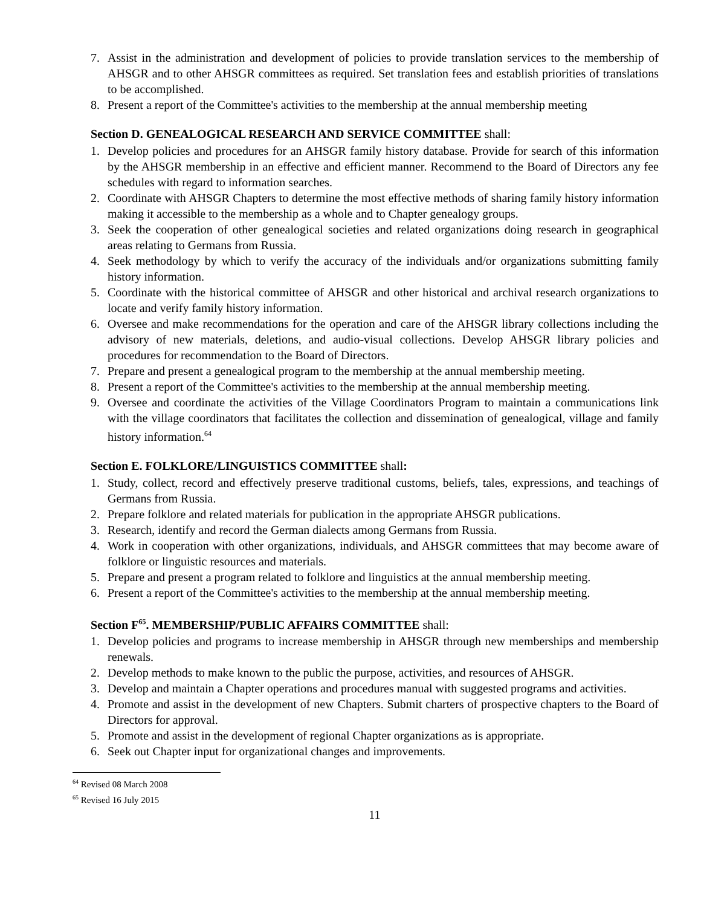7. Assist in the administration and development of policies to provide translation services to the membership of AHSGR and to other AHSGR committees as required. Set translation fees and establish priorities of translations to be accomplished.
8. Present a report of the Committee's activities to the membership at the annual membership meeting
Section D. GENEALOGICAL RESEARCH AND SERVICE COMMITTEE shall:
1. Develop policies and procedures for an AHSGR family history database. Provide for search of this information by the AHSGR membership in an effective and efficient manner. Recommend to the Board of Directors any fee schedules with regard to information searches.
2. Coordinate with AHSGR Chapters to determine the most effective methods of sharing family history information making it accessible to the membership as a whole and to Chapter genealogy groups.
3. Seek the cooperation of other genealogical societies and related organizations doing research in geographical areas relating to Germans from Russia.
4. Seek methodology by which to verify the accuracy of the individuals and/or organizations submitting family history information.
5. Coordinate with the historical committee of AHSGR and other historical and archival research organizations to locate and verify family history information.
6. Oversee and make recommendations for the operation and care of the AHSGR library collections including the advisory of new materials, deletions, and audio-visual collections. Develop AHSGR library policies and procedures for recommendation to the Board of Directors.
7. Prepare and present a genealogical program to the membership at the annual membership meeting.
8. Present a report of the Committee's activities to the membership at the annual membership meeting.
9. Oversee and coordinate the activities of the Village Coordinators Program to maintain a communications link with the village coordinators that facilitates the collection and dissemination of genealogical, village and family history information.<sup>64</sup>
Section E. FOLKLORE/LINGUISTICS COMMITTEE shall:
1. Study, collect, record and effectively preserve traditional customs, beliefs, tales, expressions, and teachings of Germans from Russia.
2. Prepare folklore and related materials for publication in the appropriate AHSGR publications.
3. Research, identify and record the German dialects among Germans from Russia.
4. Work in cooperation with other organizations, individuals, and AHSGR committees that may become aware of folklore or linguistic resources and materials.
5. Prepare and present a program related to folklore and linguistics at the annual membership meeting.
6. Present a report of the Committee's activities to the membership at the annual membership meeting.
Section F<sup>65</sup>. MEMBERSHIP/PUBLIC AFFAIRS COMMITTEE shall:
1. Develop policies and programs to increase membership in AHSGR through new memberships and membership renewals.
2. Develop methods to make known to the public the purpose, activities, and resources of AHSGR.
3. Develop and maintain a Chapter operations and procedures manual with suggested programs and activities.
4. Promote and assist in the development of new Chapters. Submit charters of prospective chapters to the Board of Directors for approval.
5. Promote and assist in the development of regional Chapter organizations as is appropriate.
6. Seek out Chapter input for organizational changes and improvements.
<sup>64</sup> Revised 08 March 2008
<sup>65</sup> Revised 16 July 2015
11